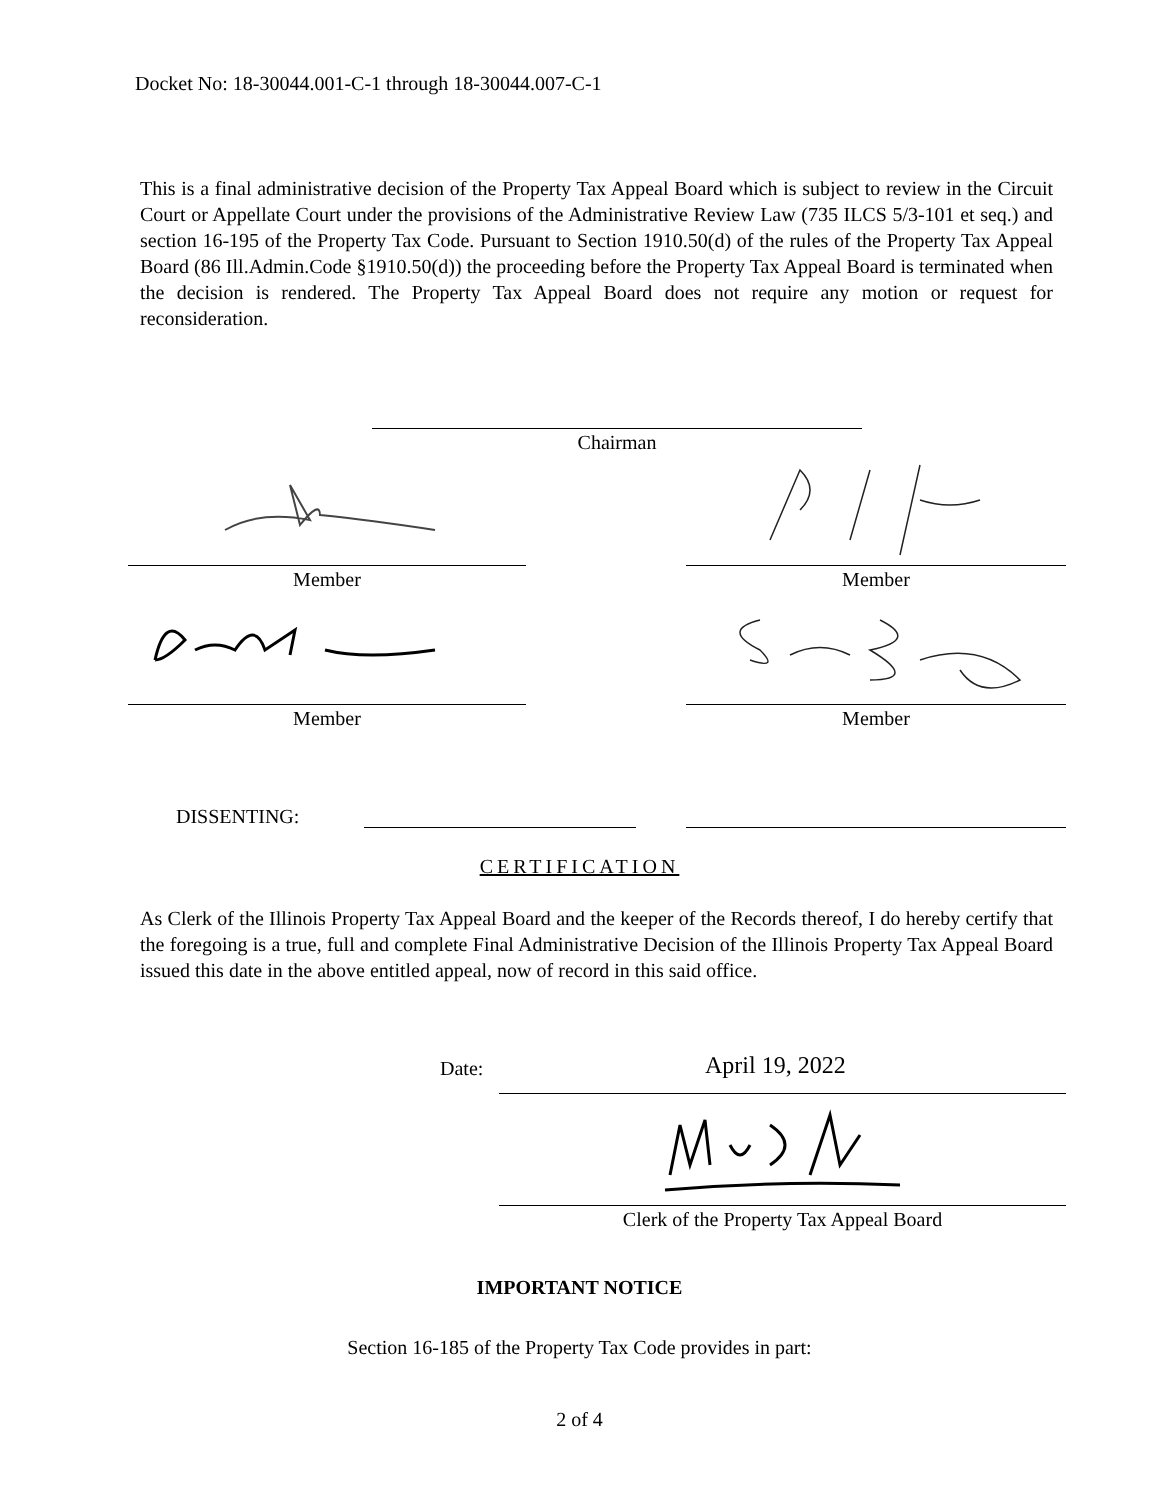Docket No: 18-30044.001-C-1 through 18-30044.007-C-1
This is a final administrative decision of the Property Tax Appeal Board which is subject to review in the Circuit Court or Appellate Court under the provisions of the Administrative Review Law (735 ILCS 5/3-101 et seq.) and section 16-195 of the Property Tax Code. Pursuant to Section 1910.50(d) of the rules of the Property Tax Appeal Board (86 Ill.Admin.Code §1910.50(d)) the proceeding before the Property Tax Appeal Board is terminated when the decision is rendered. The Property Tax Appeal Board does not require any motion or request for reconsideration.
Chairman
Member Member
Member Member
DISSENTING:
CERTIFICATION
As Clerk of the Illinois Property Tax Appeal Board and the keeper of the Records thereof, I do hereby certify that the foregoing is a true, full and complete Final Administrative Decision of the Illinois Property Tax Appeal Board issued this date in the above entitled appeal, now of record in this said office.
Date: April 19, 2022
Clerk of the Property Tax Appeal Board
IMPORTANT NOTICE
Section 16-185 of the Property Tax Code provides in part:
2 of 4